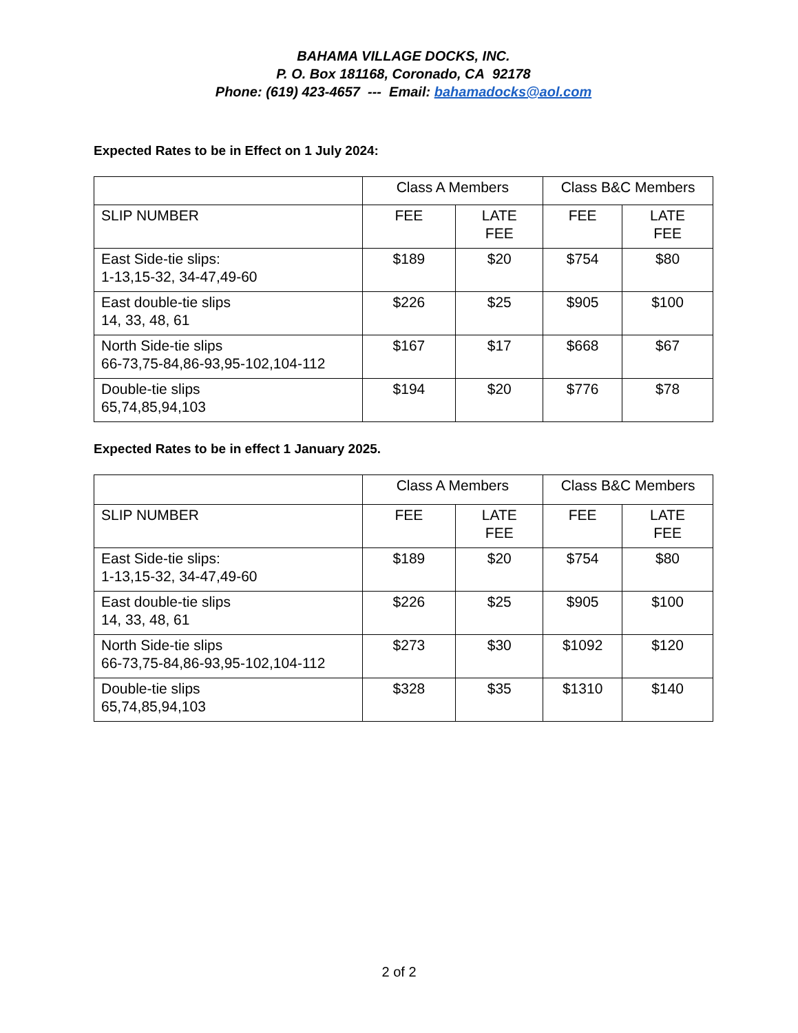BAHAMA VILLAGE DOCKS, INC.
P. O. Box 181168, Coronado, CA 92178
Phone: (619) 423-4657 --- Email: bahamadocks@aol.com
Expected Rates to be in Effect on 1 July 2024:
| | Class A Members | | Class B&C Members | |
| SLIP NUMBER | FEE | LATE FEE | FEE | LATE FEE |
| East Side-tie slips: 1-13,15-32, 34-47,49-60 | $189 | $20 | $754 | $80 |
| East double-tie slips 14, 33, 48, 61 | $226 | $25 | $905 | $100 |
| North Side-tie slips 66-73,75-84,86-93,95-102,104-112 | $167 | $17 | $668 | $67 |
| Double-tie slips 65,74,85,94,103 | $194 | $20 | $776 | $78 |
Expected Rates to be in effect 1 January 2025.
| | Class A Members | | Class B&C Members | |
| SLIP NUMBER | FEE | LATE FEE | FEE | LATE FEE |
| East Side-tie slips: 1-13,15-32, 34-47,49-60 | $189 | $20 | $754 | $80 |
| East double-tie slips 14, 33, 48, 61 | $226 | $25 | $905 | $100 |
| North Side-tie slips 66-73,75-84,86-93,95-102,104-112 | $273 | $30 | $1092 | $120 |
| Double-tie slips 65,74,85,94,103 | $328 | $35 | $1310 | $140 |
2 of 2